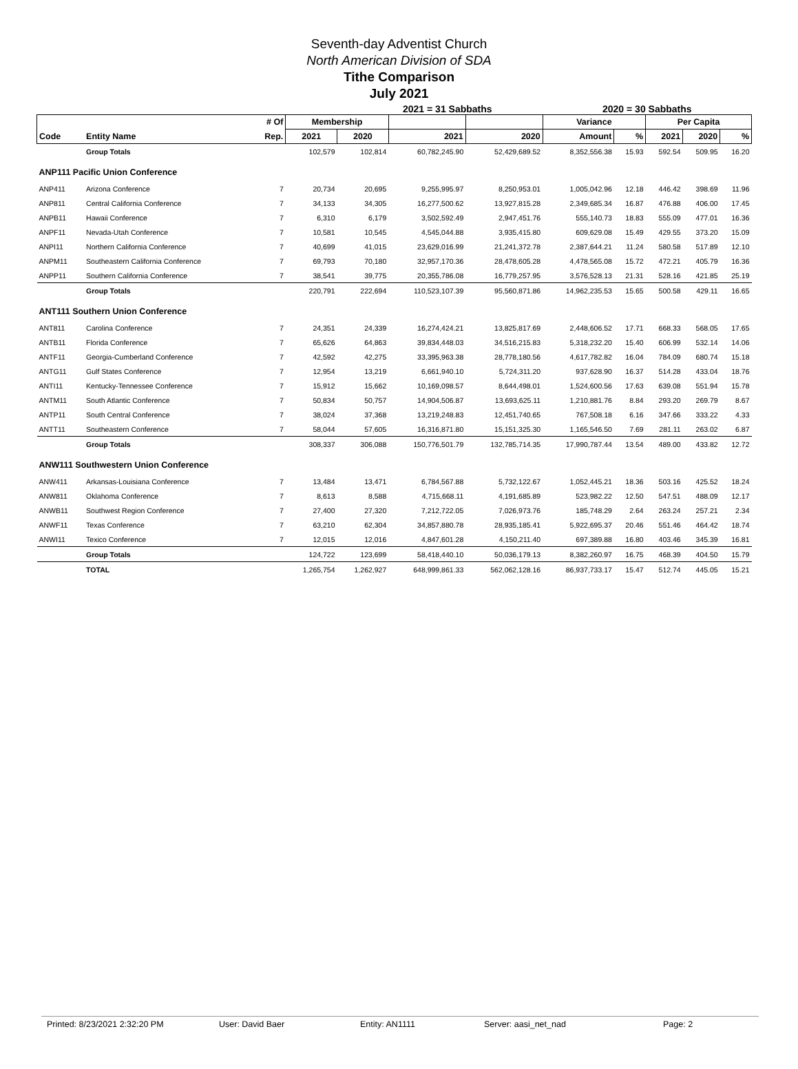Seventh-day Adventist Church
North American Division of SDA
Tithe Comparison
July 2021
2021 = 31 Sabbaths 2020 = 30 Sabbaths
| | | # Of | Membership | | | | Variance | | Per Capita | | |
| --- | --- | --- | --- | --- | --- | --- | --- | --- | --- | --- | --- |
| Code | Entity Name | Rep. | 2021 | 2020 | 2021 | 2020 | Amount | % | 2021 | 2020 | % |
| | Group Totals | | 102,579 | 102,814 | 60,782,245.90 | 52,429,689.52 | 8,352,556.38 | 15.93 | 592.54 | 509.95 | 16.20 |
| ANP111 Pacific Union Conference | | | | | | | | | | | |
| ANP411 | Arizona Conference | 7 | 20,734 | 20,695 | 9,255,995.97 | 8,250,953.01 | 1,005,042.96 | 12.18 | 446.42 | 398.69 | 11.96 |
| ANP811 | Central California Conference | 7 | 34,133 | 34,305 | 16,277,500.62 | 13,927,815.28 | 2,349,685.34 | 16.87 | 476.88 | 406.00 | 17.45 |
| ANPB11 | Hawaii Conference | 7 | 6,310 | 6,179 | 3,502,592.49 | 2,947,451.76 | 555,140.73 | 18.83 | 555.09 | 477.01 | 16.36 |
| ANPF11 | Nevada-Utah Conference | 7 | 10,581 | 10,545 | 4,545,044.88 | 3,935,415.80 | 609,629.08 | 15.49 | 429.55 | 373.20 | 15.09 |
| ANPI11 | Northern California Conference | 7 | 40,699 | 41,015 | 23,629,016.99 | 21,241,372.78 | 2,387,644.21 | 11.24 | 580.58 | 517.89 | 12.10 |
| ANPM11 | Southeastern California Conference | 7 | 69,793 | 70,180 | 32,957,170.36 | 28,478,605.28 | 4,478,565.08 | 15.72 | 472.21 | 405.79 | 16.36 |
| ANPP11 | Southern California Conference | 7 | 38,541 | 39,775 | 20,355,786.08 | 16,779,257.95 | 3,576,528.13 | 21.31 | 528.16 | 421.85 | 25.19 |
| | Group Totals | | 220,791 | 222,694 | 110,523,107.39 | 95,560,871.86 | 14,962,235.53 | 15.65 | 500.58 | 429.11 | 16.65 |
| ANT111 Southern Union Conference | | | | | | | | | | | |
| ANT811 | Carolina Conference | 7 | 24,351 | 24,339 | 16,274,424.21 | 13,825,817.69 | 2,448,606.52 | 17.71 | 668.33 | 568.05 | 17.65 |
| ANTB11 | Florida Conference | 7 | 65,626 | 64,863 | 39,834,448.03 | 34,516,215.83 | 5,318,232.20 | 15.40 | 606.99 | 532.14 | 14.06 |
| ANTF11 | Georgia-Cumberland Conference | 7 | 42,592 | 42,275 | 33,395,963.38 | 28,778,180.56 | 4,617,782.82 | 16.04 | 784.09 | 680.74 | 15.18 |
| ANTG11 | Gulf States Conference | 7 | 12,954 | 13,219 | 6,661,940.10 | 5,724,311.20 | 937,628.90 | 16.37 | 514.28 | 433.04 | 18.76 |
| ANTI11 | Kentucky-Tennessee Conference | 7 | 15,912 | 15,662 | 10,169,098.57 | 8,644,498.01 | 1,524,600.56 | 17.63 | 639.08 | 551.94 | 15.78 |
| ANTM11 | South Atlantic Conference | 7 | 50,834 | 50,757 | 14,904,506.87 | 13,693,625.11 | 1,210,881.76 | 8.84 | 293.20 | 269.79 | 8.67 |
| ANTP11 | South Central Conference | 7 | 38,024 | 37,368 | 13,219,248.83 | 12,451,740.65 | 767,508.18 | 6.16 | 347.66 | 333.22 | 4.33 |
| ANTT11 | Southeastern Conference | 7 | 58,044 | 57,605 | 16,316,871.80 | 15,151,325.30 | 1,165,546.50 | 7.69 | 281.11 | 263.02 | 6.87 |
| | Group Totals | | 308,337 | 306,088 | 150,776,501.79 | 132,785,714.35 | 17,990,787.44 | 13.54 | 489.00 | 433.82 | 12.72 |
| ANW111 Southwestern Union Conference | | | | | | | | | | | |
| ANW411 | Arkansas-Louisiana Conference | 7 | 13,484 | 13,471 | 6,784,567.88 | 5,732,122.67 | 1,052,445.21 | 18.36 | 503.16 | 425.52 | 18.24 |
| ANW811 | Oklahoma Conference | 7 | 8,613 | 8,588 | 4,715,668.11 | 4,191,685.89 | 523,982.22 | 12.50 | 547.51 | 488.09 | 12.17 |
| ANWB11 | Southwest Region Conference | 7 | 27,400 | 27,320 | 7,212,722.05 | 7,026,973.76 | 185,748.29 | 2.64 | 263.24 | 257.21 | 2.34 |
| ANWF11 | Texas Conference | 7 | 63,210 | 62,304 | 34,857,880.78 | 28,935,185.41 | 5,922,695.37 | 20.46 | 551.46 | 464.42 | 18.74 |
| ANWI11 | Texico Conference | 7 | 12,015 | 12,016 | 4,847,601.28 | 4,150,211.40 | 697,389.88 | 16.80 | 403.46 | 345.39 | 16.81 |
| | Group Totals | | 124,722 | 123,699 | 58,418,440.10 | 50,036,179.13 | 8,382,260.97 | 16.75 | 468.39 | 404.50 | 15.79 |
| | TOTAL | | 1,265,754 | 1,262,927 | 648,999,861.33 | 562,062,128.16 | 86,937,733.17 | 15.47 | 512.74 | 445.05 | 15.21 |
Printed: 8/23/2021 2:32:20 PM User: David Baer Entity: AN1111 Server: aasi_net_nad Page: 2